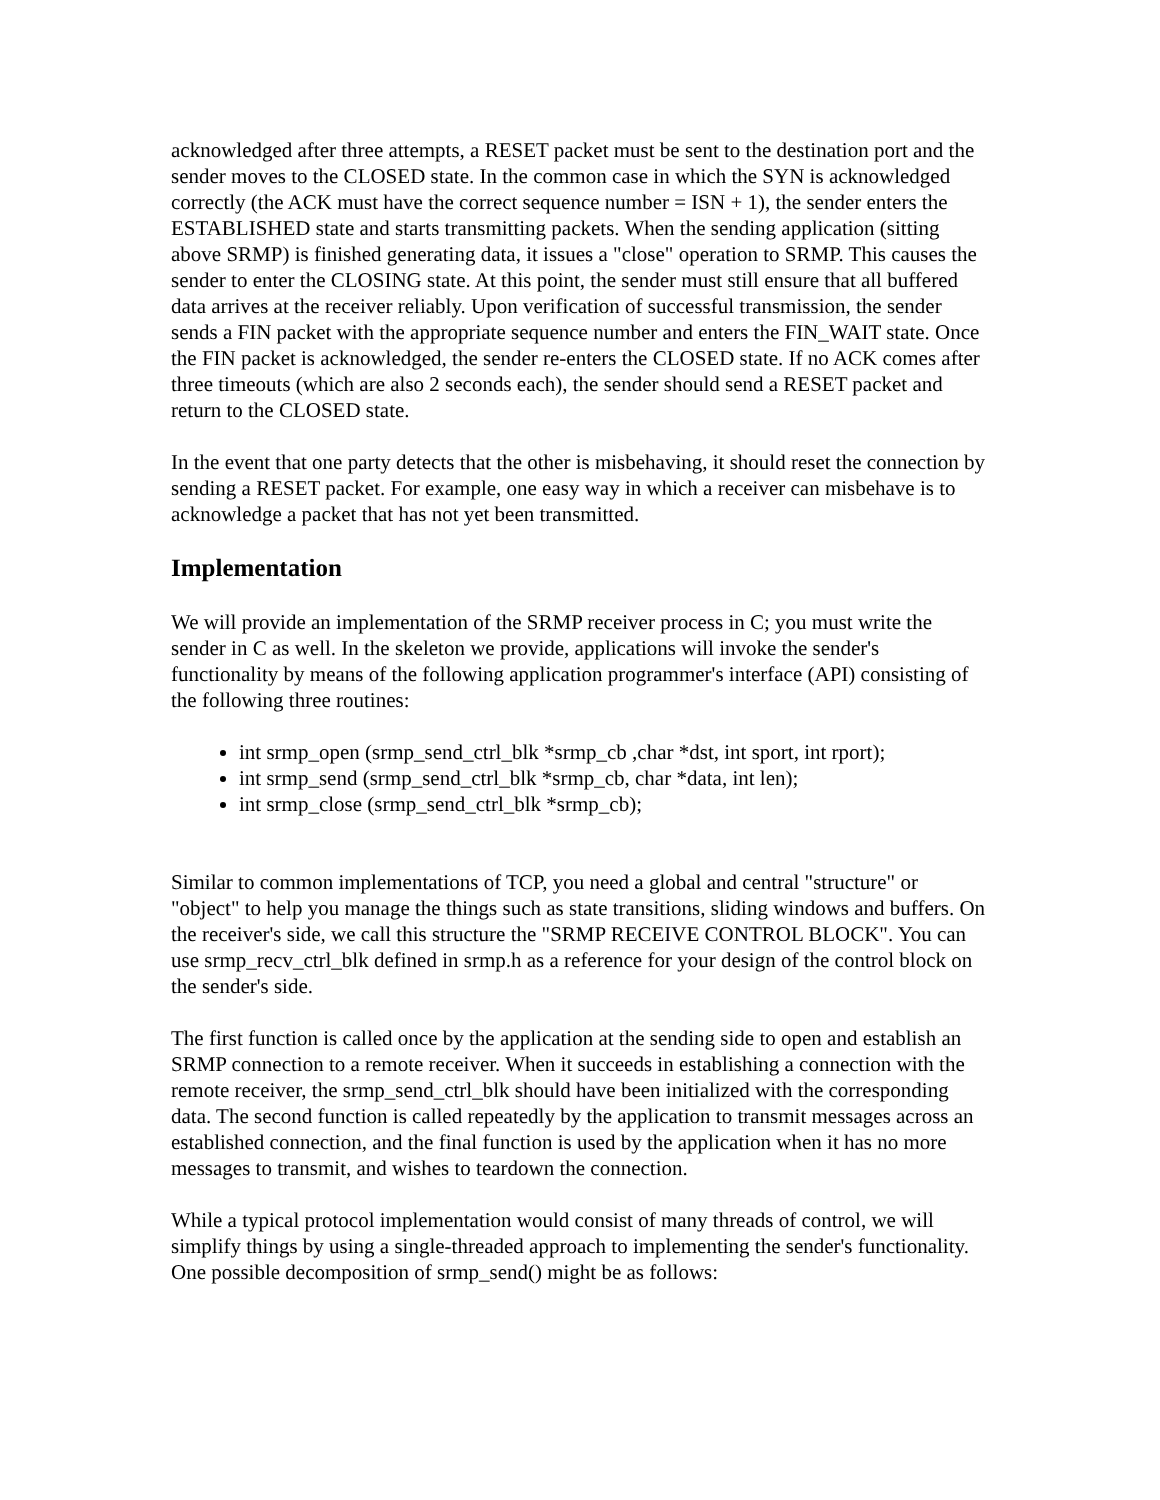acknowledged after three attempts, a RESET packet must be sent to the destination port and the sender moves to the CLOSED state. In the common case in which the SYN is acknowledged correctly (the ACK must have the correct sequence number = ISN + 1), the sender enters the ESTABLISHED state and starts transmitting packets. When the sending application (sitting above SRMP) is finished generating data, it issues a "close" operation to SRMP. This causes the sender to enter the CLOSING state. At this point, the sender must still ensure that all buffered data arrives at the receiver reliably. Upon verification of successful transmission, the sender sends a FIN packet with the appropriate sequence number and enters the FIN_WAIT state. Once the FIN packet is acknowledged, the sender re-enters the CLOSED state. If no ACK comes after three timeouts (which are also 2 seconds each), the sender should send a RESET packet and return to the CLOSED state.
In the event that one party detects that the other is misbehaving, it should reset the connection by sending a RESET packet. For example, one easy way in which a receiver can misbehave is to acknowledge a packet that has not yet been transmitted.
Implementation
We will provide an implementation of the SRMP receiver process in C; you must write the sender in C as well. In the skeleton we provide, applications will invoke the sender's functionality by means of the following application programmer's interface (API) consisting of the following three routines:
int srmp_open (srmp_send_ctrl_blk *srmp_cb ,char *dst, int sport, int rport);
int srmp_send (srmp_send_ctrl_blk *srmp_cb, char *data, int len);
int srmp_close (srmp_send_ctrl_blk *srmp_cb);
Similar to common implementations of TCP, you need a global and central "structure" or "object" to help you manage the things such as state transitions, sliding windows and buffers. On the receiver's side, we call this structure the "SRMP RECEIVE CONTROL BLOCK". You can use srmp_recv_ctrl_blk defined in srmp.h as a reference for your design of the control block on the sender's side.
The first function is called once by the application at the sending side to open and establish an SRMP connection to a remote receiver. When it succeeds in establishing a connection with the remote receiver, the srmp_send_ctrl_blk should have been initialized with the corresponding data. The second function is called repeatedly by the application to transmit messages across an established connection, and the final function is used by the application when it has no more messages to transmit, and wishes to teardown the connection.
While a typical protocol implementation would consist of many threads of control, we will simplify things by using a single-threaded approach to implementing the sender's functionality. One possible decomposition of srmp_send() might be as follows: